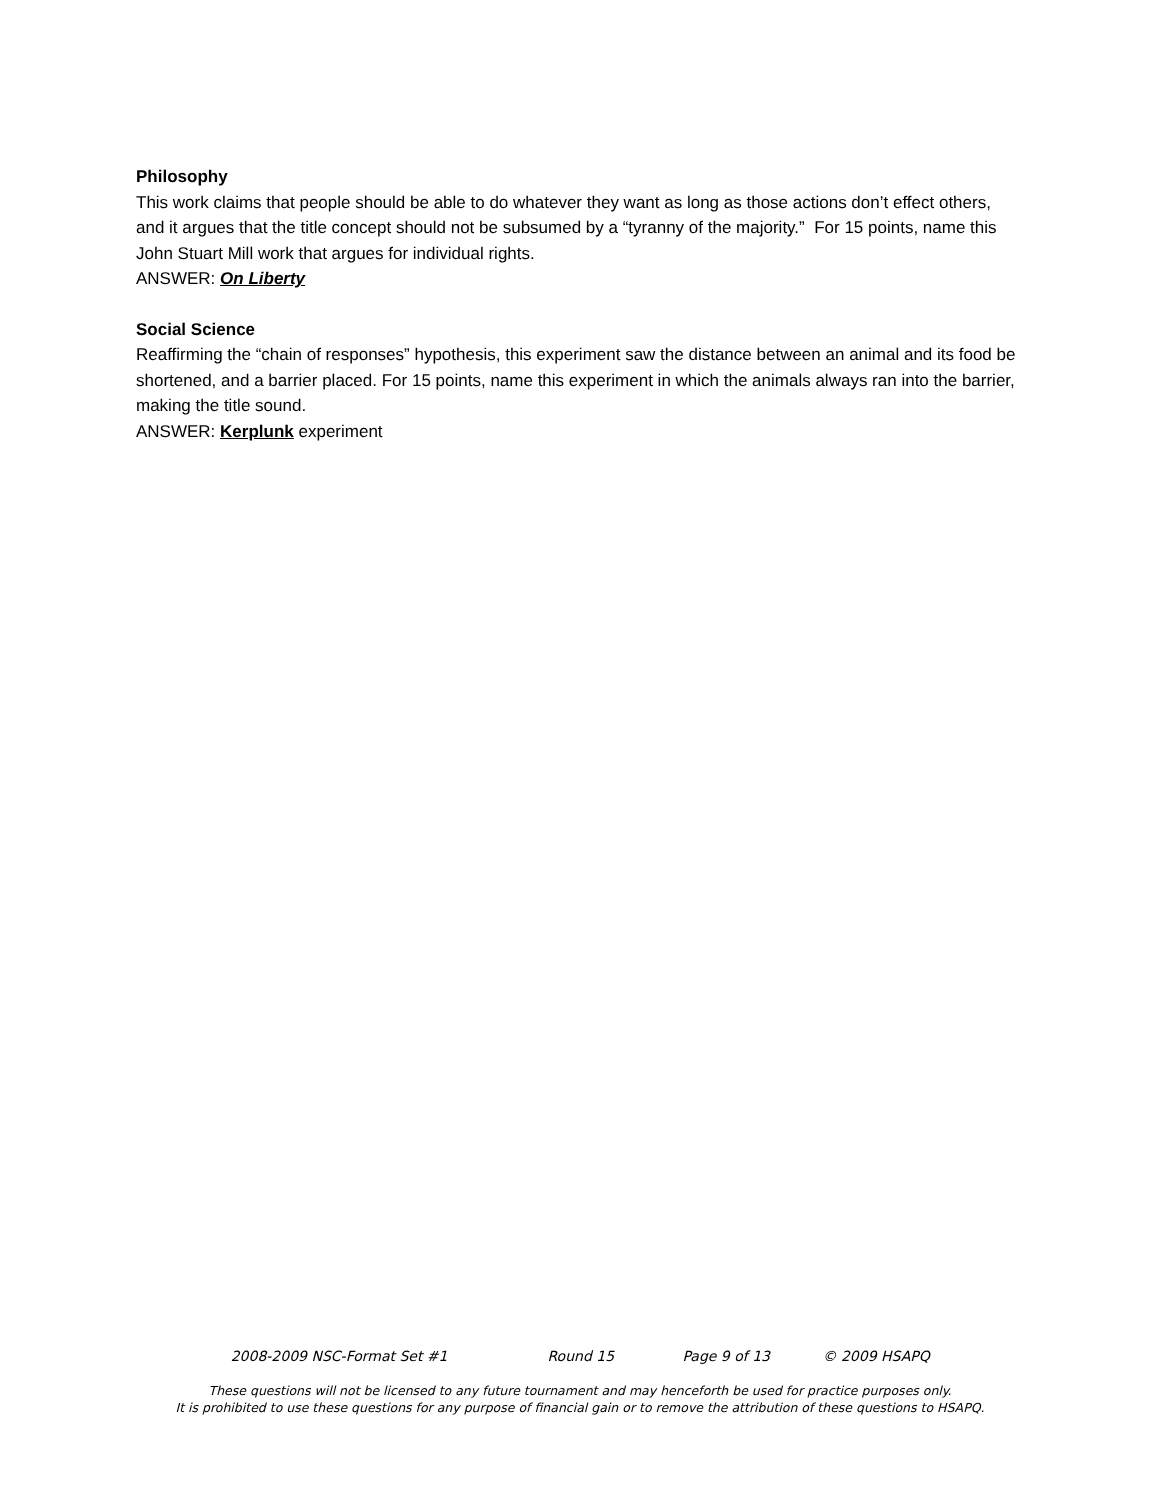Philosophy
This work claims that people should be able to do whatever they want as long as those actions don’t effect others, and it argues that the title concept should not be subsumed by a “tyranny of the majority.” For 15 points, name this John Stuart Mill work that argues for individual rights.
ANSWER: On Liberty
Social Science
Reaffirming the “chain of responses” hypothesis, this experiment saw the distance between an animal and its food be shortened, and a barrier placed. For 15 points, name this experiment in which the animals always ran into the barrier, making the title sound.
ANSWER: Kerplunk experiment
2008-2009 NSC-Format Set #1 Round 15 Page 9 of 13 © 2009 HSAPQ
These questions will not be licensed to any future tournament and may henceforth be used for practice purposes only.
It is prohibited to use these questions for any purpose of financial gain or to remove the attribution of these questions to HSAPQ.